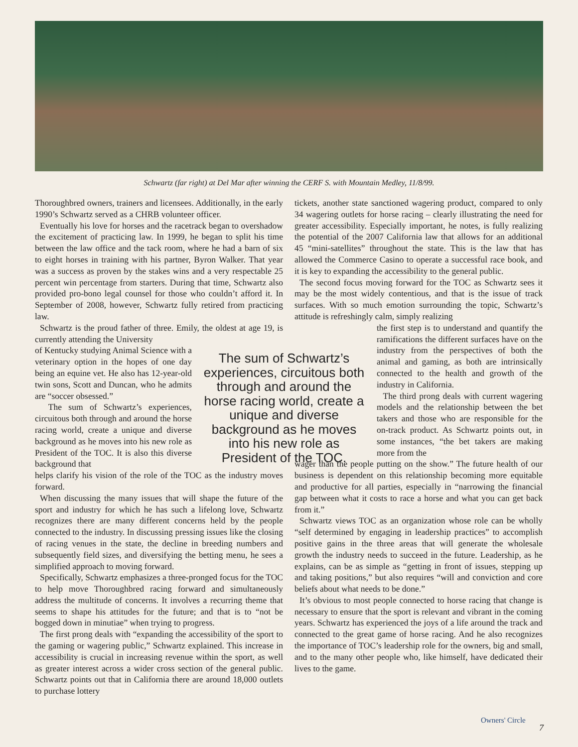Schwartz (far right) at Del Mar after winning the CERF S. with Mountain Medley, 11/8/99.
Thoroughbred owners, trainers and licensees. Additionally, in the early 1990’s Schwartz served as a CHRB volunteer officer.
Eventually his love for horses and the racetrack began to overshadow the excitement of practicing law. In 1999, he began to split his time between the law office and the tack room, where he had a barn of six to eight horses in training with his partner, Byron Walker. That year was a success as proven by the stakes wins and a very respectable 25 percent win percentage from starters. During that time, Schwartz also provided pro-bono legal counsel for those who couldn’t afford it. In September of 2008, however, Schwartz fully retired from practicing law.
Schwartz is the proud father of three. Emily, the oldest at age 19, is currently attending the University
of Kentucky studying Animal Science with a veterinary option in the hopes of one day being an equine vet. He also has 12-year-old twin sons, Scott and Duncan, who he admits are “soccer obsessed.”
The sum of Schwartz’s experiences, circuitous both through and around the horse racing world, create a unique and diverse background as he moves into his new role as President of the TOC. It is also this diverse background that
helps clarify his vision of the role of the TOC as the industry moves forward.
When discussing the many issues that will shape the future of the sport and industry for which he has such a lifelong love, Schwartz recognizes there are many different concerns held by the people connected to the industry. In discussing pressing issues like the closing of racing venues in the state, the decline in breeding numbers and subsequently field sizes, and diversifying the betting menu, he sees a simplified approach to moving forward.
Specifically, Schwartz emphasizes a three-pronged focus for the TOC to help move Thoroughbred racing forward and simultaneously address the multitude of concerns. It involves a recurring theme that seems to shape his attitudes for the future; and that is to “not be bogged down in minutiae” when trying to progress.
The first prong deals with “expanding the accessibility of the sport to the gaming or wagering public,” Schwartz explained. This increase in accessibility is crucial in increasing revenue within the sport, as well as greater interest across a wider cross section of the general public. Schwartz points out that in California there are around 18,000 outlets to purchase lottery
The sum of Schwartz’s experiences, circuitous both through and around the horse racing world, create a unique and diverse background as he moves into his new role as President of the TOC.
tickets, another state sanctioned wagering product, compared to only 34 wagering outlets for horse racing – clearly illustrating the need for greater accessibility. Especially important, he notes, is fully realizing the potential of the 2007 California law that allows for an additional 45 “mini-satellites” throughout the state. This is the law that has allowed the Commerce Casino to operate a successful race book, and it is key to expanding the accessibility to the general public.
The second focus moving forward for the TOC as Schwartz sees it may be the most widely contentious, and that is the issue of track surfaces. With so much emotion surrounding the topic, Schwartz’s attitude is refreshingly calm, simply realizing
the first step is to understand and quantify the ramifications the different surfaces have on the industry from the perspectives of both the animal and gaming, as both are intrinsically connected to the health and growth of the industry in California.
The third prong deals with current wagering models and the relationship between the bet takers and those who are responsible for the on-track product. As Schwartz points out, in some instances, “the bet takers are making more from the
wager than the people putting on the show.” The future health of our business is dependent on this relationship becoming more equitable and productive for all parties, especially in “narrowing the financial gap between what it costs to race a horse and what you can get back from it.”
Schwartz views TOC as an organization whose role can be wholly “self determined by engaging in leadership practices” to accomplish positive gains in the three areas that will generate the wholesale growth the industry needs to succeed in the future. Leadership, as he explains, can be as simple as “getting in front of issues, stepping up and taking positions,” but also requires “will and conviction and core beliefs about what needs to be done.”
It’s obvious to most people connected to horse racing that change is necessary to ensure that the sport is relevant and vibrant in the coming years. Schwartz has experienced the joys of a life around the track and connected to the great game of horse racing. And he also recognizes the importance of TOC’s leadership role for the owners, big and small, and to the many other people who, like himself, have dedicated their lives to the game.
Owners' Circle
7